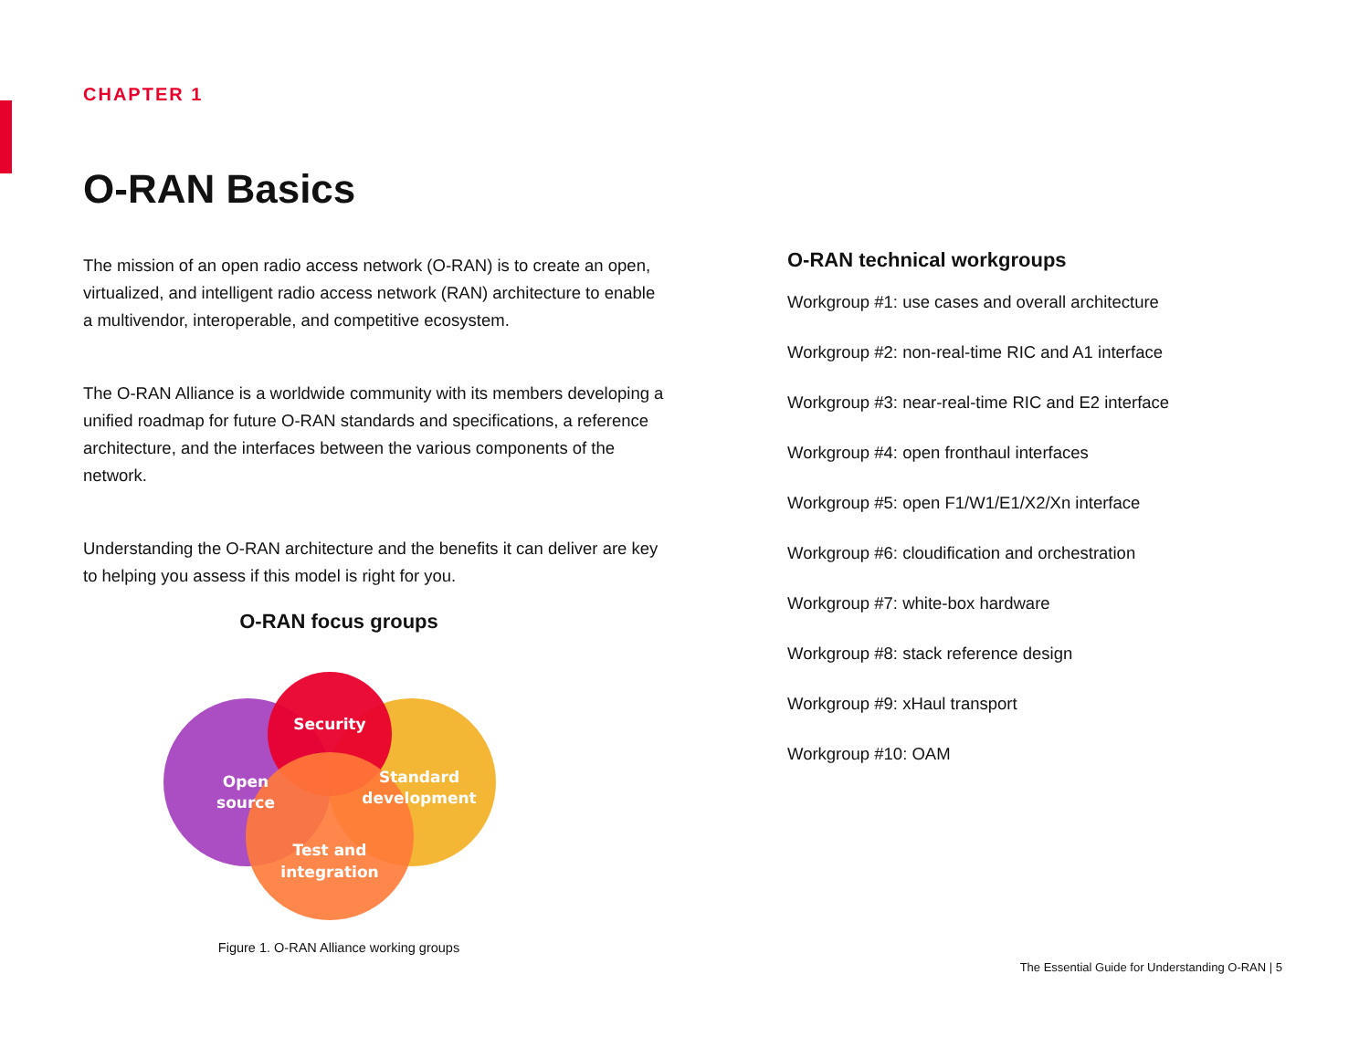CHAPTER 1
O-RAN Basics
The mission of an open radio access network (O-RAN) is to create an open, virtualized, and intelligent radio access network (RAN) architecture to enable a multivendor, interoperable, and competitive ecosystem.
The O-RAN Alliance is a worldwide community with its members developing a unified roadmap for future O-RAN standards and specifications, a reference architecture, and the interfaces between the various components of the network.
Understanding the O-RAN architecture and the benefits it can deliver are key to helping you assess if this model is right for you.
O-RAN focus groups
Security
Open
source
Standard
development
Test and
integration
Figure 1. O-RAN Alliance working groups
O-RAN technical workgroups
Workgroup #1: use cases and overall architecture
Workgroup #2: non-real-time RIC and A1 interface
Workgroup #3: near-real-time RIC and E2 interface
Workgroup #4: open fronthaul interfaces
Workgroup #5: open F1/W1/E1/X2/Xn interface
Workgroup #6: cloudification and orchestration
Workgroup #7: white-box hardware
Workgroup #8: stack reference design
Workgroup #9: xHaul transport
Workgroup #10: OAM
The Essential Guide for Understanding O-RAN | 5